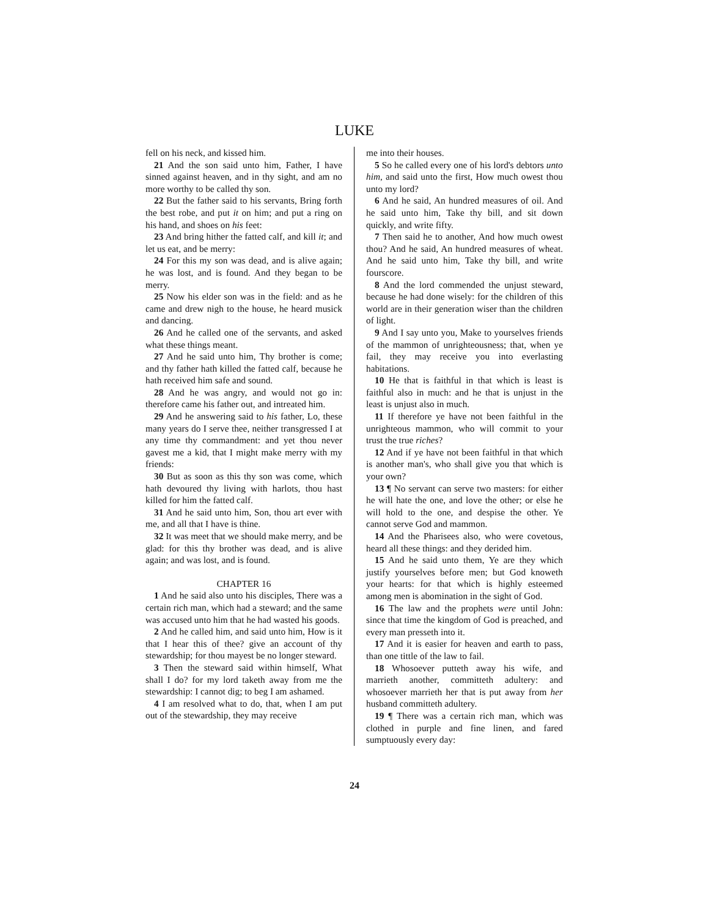LUKE
fell on his neck, and kissed him.
21 And the son said unto him, Father, I have sinned against heaven, and in thy sight, and am no more worthy to be called thy son.
22 But the father said to his servants, Bring forth the best robe, and put it on him; and put a ring on his hand, and shoes on his feet:
23 And bring hither the fatted calf, and kill it; and let us eat, and be merry:
24 For this my son was dead, and is alive again; he was lost, and is found. And they began to be merry.
25 Now his elder son was in the field: and as he came and drew nigh to the house, he heard musick and dancing.
26 And he called one of the servants, and asked what these things meant.
27 And he said unto him, Thy brother is come; and thy father hath killed the fatted calf, because he hath received him safe and sound.
28 And he was angry, and would not go in: therefore came his father out, and intreated him.
29 And he answering said to his father, Lo, these many years do I serve thee, neither transgressed I at any time thy commandment: and yet thou never gavest me a kid, that I might make merry with my friends:
30 But as soon as this thy son was come, which hath devoured thy living with harlots, thou hast killed for him the fatted calf.
31 And he said unto him, Son, thou art ever with me, and all that I have is thine.
32 It was meet that we should make merry, and be glad: for this thy brother was dead, and is alive again; and was lost, and is found.
CHAPTER 16
1 And he said also unto his disciples, There was a certain rich man, which had a steward; and the same was accused unto him that he had wasted his goods.
2 And he called him, and said unto him, How is it that I hear this of thee? give an account of thy stewardship; for thou mayest be no longer steward.
3 Then the steward said within himself, What shall I do? for my lord taketh away from me the stewardship: I cannot dig; to beg I am ashamed.
4 I am resolved what to do, that, when I am put out of the stewardship, they may receive
me into their houses.
5 So he called every one of his lord's debtors unto him, and said unto the first, How much owest thou unto my lord?
6 And he said, An hundred measures of oil. And he said unto him, Take thy bill, and sit down quickly, and write fifty.
7 Then said he to another, And how much owest thou? And he said, An hundred measures of wheat. And he said unto him, Take thy bill, and write fourscore.
8 And the lord commended the unjust steward, because he had done wisely: for the children of this world are in their generation wiser than the children of light.
9 And I say unto you, Make to yourselves friends of the mammon of unrighteousness; that, when ye fail, they may receive you into everlasting habitations.
10 He that is faithful in that which is least is faithful also in much: and he that is unjust in the least is unjust also in much.
11 If therefore ye have not been faithful in the unrighteous mammon, who will commit to your trust the true riches?
12 And if ye have not been faithful in that which is another man's, who shall give you that which is your own?
13 ¶ No servant can serve two masters: for either he will hate the one, and love the other; or else he will hold to the one, and despise the other. Ye cannot serve God and mammon.
14 And the Pharisees also, who were covetous, heard all these things: and they derided him.
15 And he said unto them, Ye are they which justify yourselves before men; but God knoweth your hearts: for that which is highly esteemed among men is abomination in the sight of God.
16 The law and the prophets were until John: since that time the kingdom of God is preached, and every man presseth into it.
17 And it is easier for heaven and earth to pass, than one tittle of the law to fail.
18 Whosoever putteth away his wife, and marrieth another, committeth adultery: and whosoever marrieth her that is put away from her husband committeth adultery.
19 ¶ There was a certain rich man, which was clothed in purple and fine linen, and fared sumptuously every day:
24